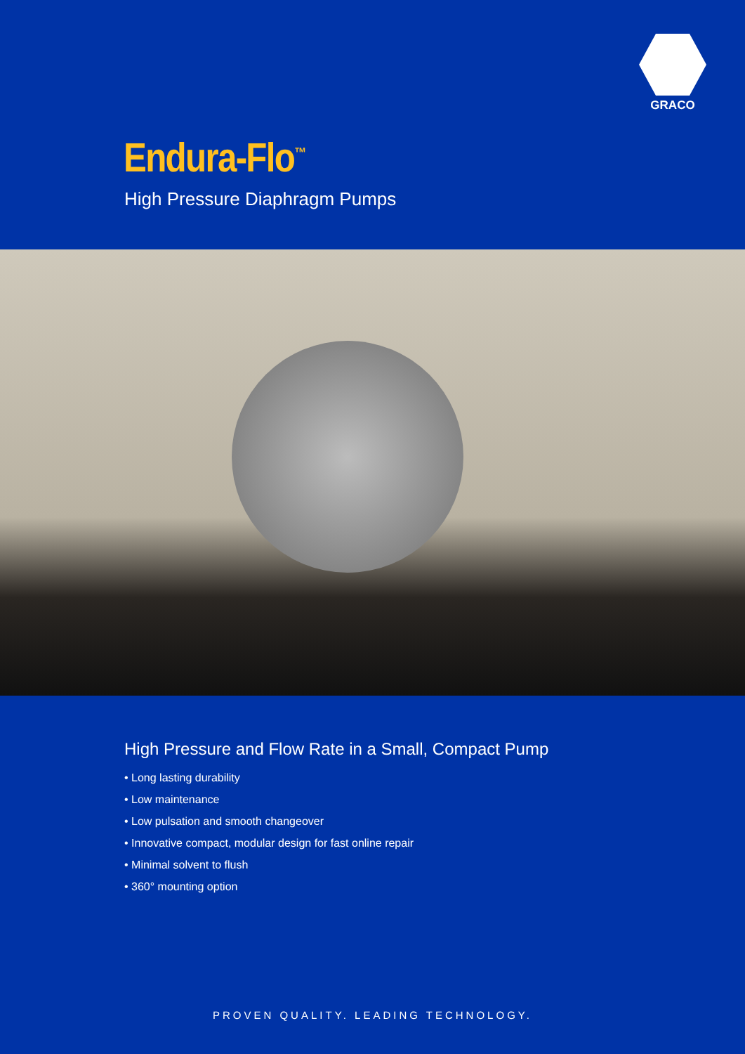GRACO
Endura-Flo<sup>™</sup>
High Pressure Diaphragm Pumps
High Pressure and Flow Rate in a Small, Compact Pump
• Long lasting durability
• Low maintenance
• Low pulsation and smooth changeover
• Innovative compact, modular design for fast online repair
• Minimal solvent to flush
• 360° mounting option
PROVEN QUALITY. LEADING TECHNOLOGY.